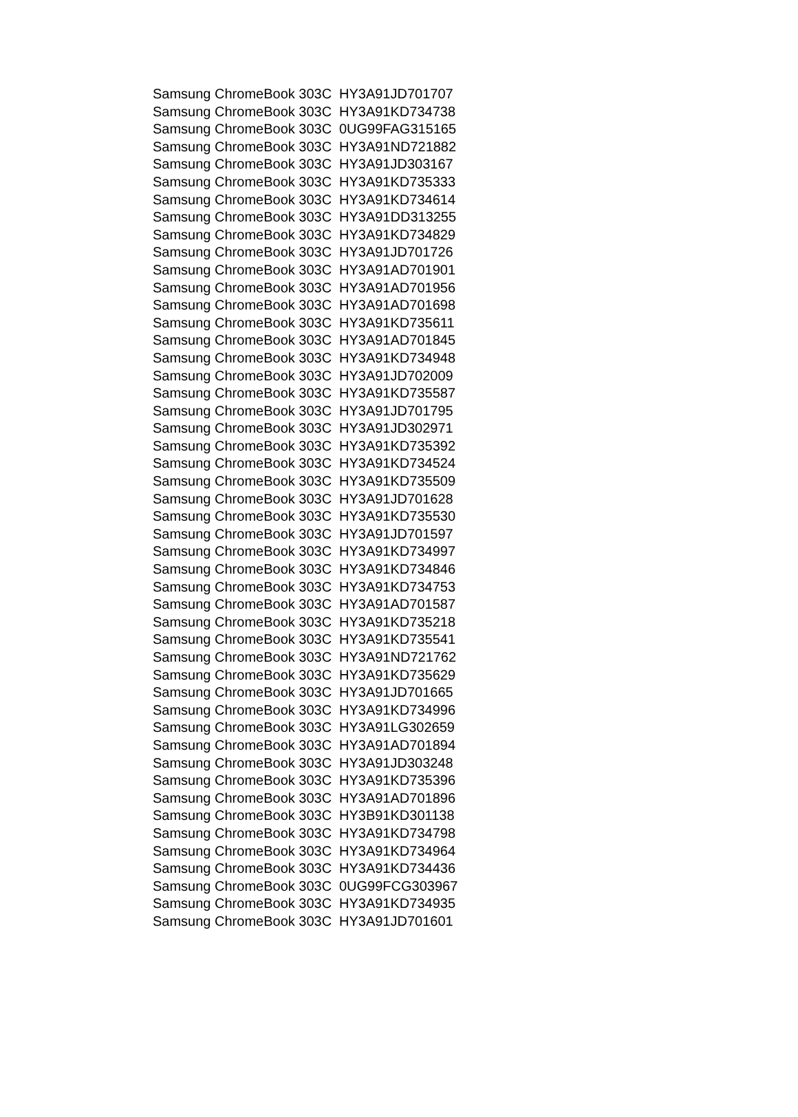| Samsung ChromeBook 303C | HY3A91JD701707 |
| Samsung ChromeBook 303C | HY3A91KD734738 |
| Samsung ChromeBook 303C | 0UG99FAG315165 |
| Samsung ChromeBook 303C | HY3A91ND721882 |
| Samsung ChromeBook 303C | HY3A91JD303167 |
| Samsung ChromeBook 303C | HY3A91KD735333 |
| Samsung ChromeBook 303C | HY3A91KD734614 |
| Samsung ChromeBook 303C | HY3A91DD313255 |
| Samsung ChromeBook 303C | HY3A91KD734829 |
| Samsung ChromeBook 303C | HY3A91JD701726 |
| Samsung ChromeBook 303C | HY3A91AD701901 |
| Samsung ChromeBook 303C | HY3A91AD701956 |
| Samsung ChromeBook 303C | HY3A91AD701698 |
| Samsung ChromeBook 303C | HY3A91KD735611 |
| Samsung ChromeBook 303C | HY3A91AD701845 |
| Samsung ChromeBook 303C | HY3A91KD734948 |
| Samsung ChromeBook 303C | HY3A91JD702009 |
| Samsung ChromeBook 303C | HY3A91KD735587 |
| Samsung ChromeBook 303C | HY3A91JD701795 |
| Samsung ChromeBook 303C | HY3A91JD302971 |
| Samsung ChromeBook 303C | HY3A91KD735392 |
| Samsung ChromeBook 303C | HY3A91KD734524 |
| Samsung ChromeBook 303C | HY3A91KD735509 |
| Samsung ChromeBook 303C | HY3A91JD701628 |
| Samsung ChromeBook 303C | HY3A91KD735530 |
| Samsung ChromeBook 303C | HY3A91JD701597 |
| Samsung ChromeBook 303C | HY3A91KD734997 |
| Samsung ChromeBook 303C | HY3A91KD734846 |
| Samsung ChromeBook 303C | HY3A91KD734753 |
| Samsung ChromeBook 303C | HY3A91AD701587 |
| Samsung ChromeBook 303C | HY3A91KD735218 |
| Samsung ChromeBook 303C | HY3A91KD735541 |
| Samsung ChromeBook 303C | HY3A91ND721762 |
| Samsung ChromeBook 303C | HY3A91KD735629 |
| Samsung ChromeBook 303C | HY3A91JD701665 |
| Samsung ChromeBook 303C | HY3A91KD734996 |
| Samsung ChromeBook 303C | HY3A91LG302659 |
| Samsung ChromeBook 303C | HY3A91AD701894 |
| Samsung ChromeBook 303C | HY3A91JD303248 |
| Samsung ChromeBook 303C | HY3A91KD735396 |
| Samsung ChromeBook 303C | HY3A91AD701896 |
| Samsung ChromeBook 303C | HY3B91KD301138 |
| Samsung ChromeBook 303C | HY3A91KD734798 |
| Samsung ChromeBook 303C | HY3A91KD734964 |
| Samsung ChromeBook 303C | HY3A91KD734436 |
| Samsung ChromeBook 303C | 0UG99FCG303967 |
| Samsung ChromeBook 303C | HY3A91KD734935 |
| Samsung ChromeBook 303C | HY3A91JD701601 |